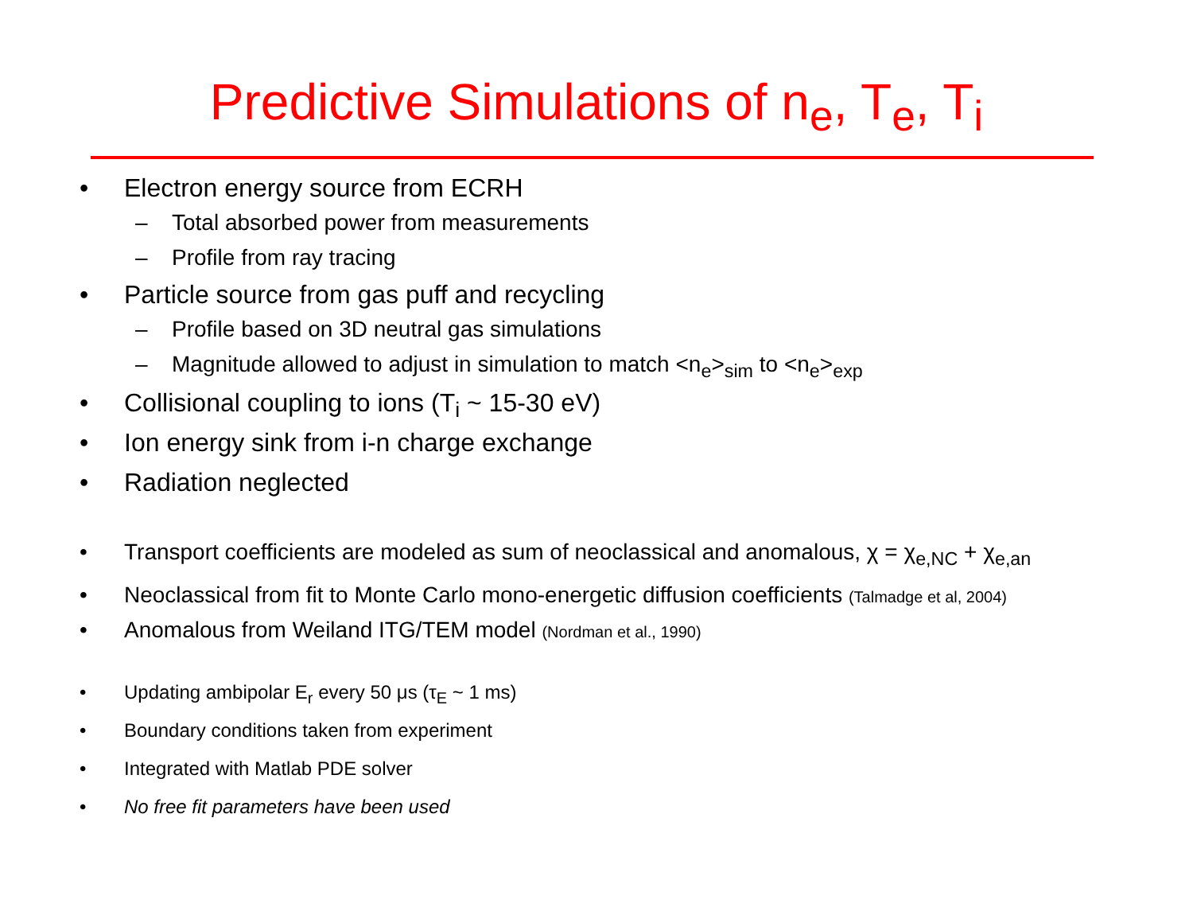Predictive Simulations of n<sub>e</sub>, T<sub>e</sub>, T<sub>i</sub>
• Electron energy source from ECRH
– Total absorbed power from measurements
– Profile from ray tracing
• Particle source from gas puff and recycling
– Profile based on 3D neutral gas simulations
– Magnitude allowed to adjust in simulation to match <n<sub>e</sub>><sub>sim</sub> to <n<sub>e</sub>><sub>exp</sub>
• Collisional coupling to ions (T<sub>i</sub> ~ 15-30 eV)
• Ion energy sink from i-n charge exchange
• Radiation neglected
• Transport coefficients are modeled as sum of neoclassical and anomalous, χ = χ<sub>e,NC</sub> + χ<sub>e,an</sub>
• Neoclassical from fit to Monte Carlo mono-energetic diffusion coefficients (Talmadge et al, 2004)
• Anomalous from Weiland ITG/TEM model (Nordman et al., 1990)
• Updating ambipolar E<sub>r</sub> every 50 μs (τ<sub>E</sub> ~ 1 ms)
• Boundary conditions taken from experiment
• Integrated with Matlab PDE solver
• No free fit parameters have been used